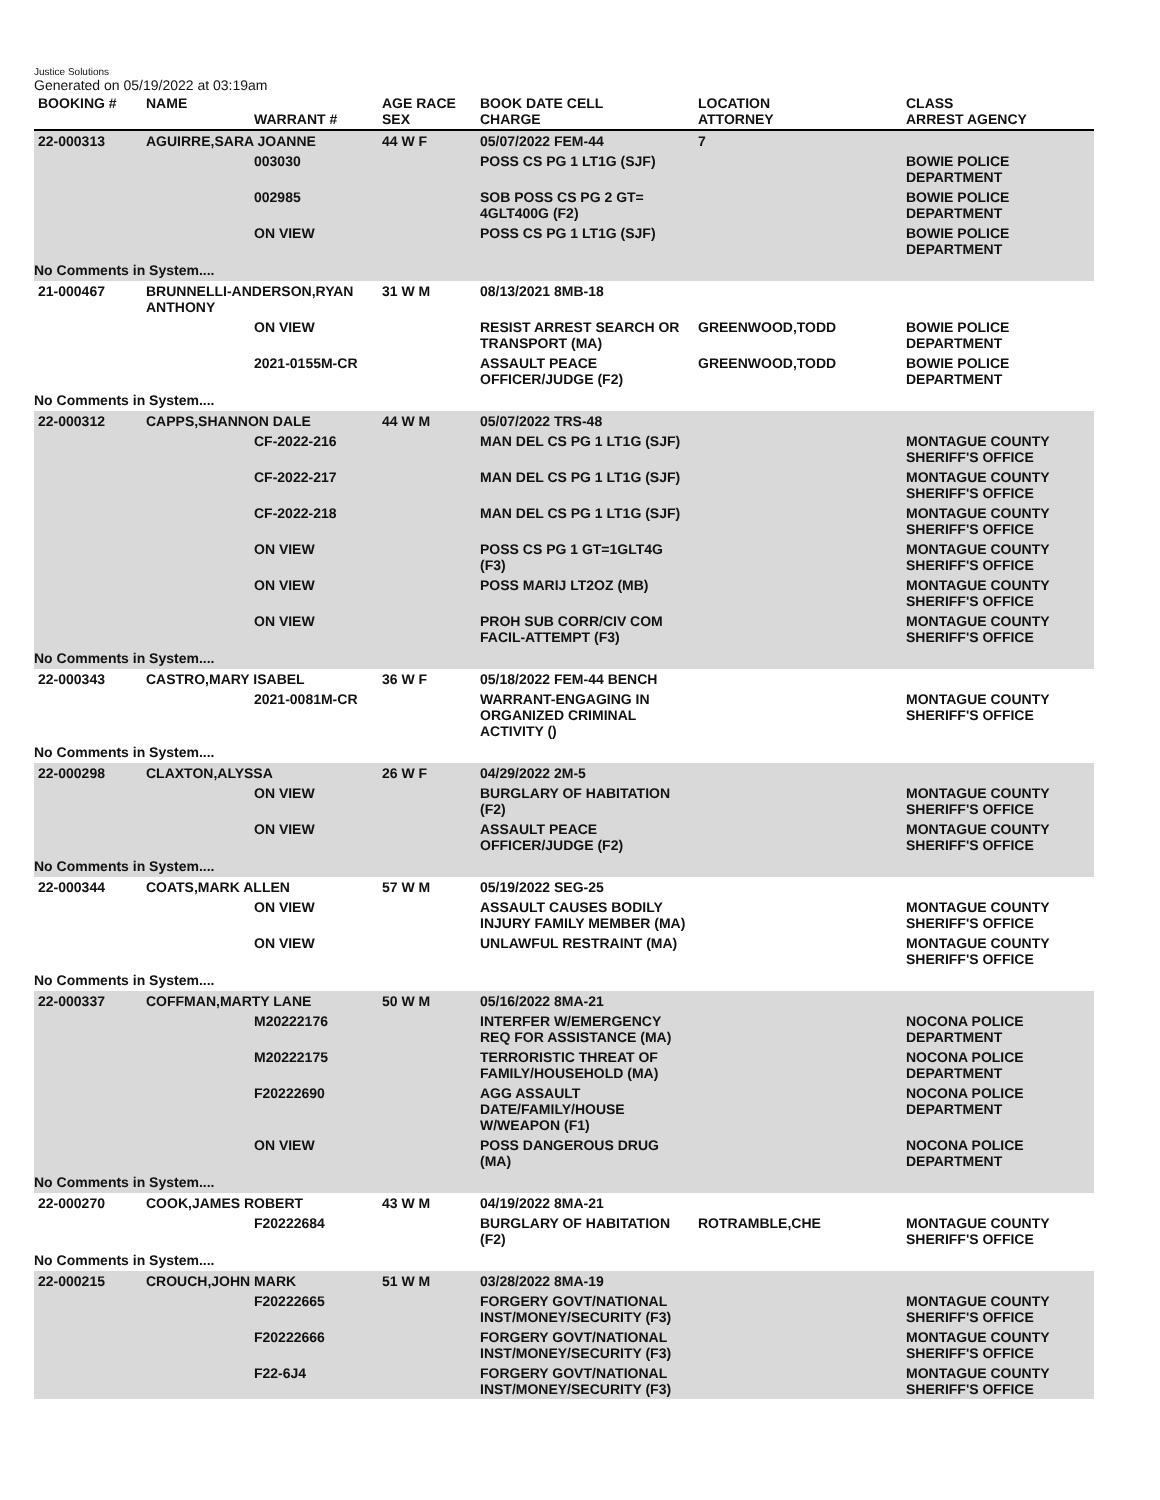Justice Solutions
Generated on 05/19/2022 at 03:19am
| BOOKING # | NAME | WARRANT # | AGE RACE SEX | BOOK DATE CELL CHARGE | LOCATION ATTORNEY | CLASS ARREST AGENCY |
| --- | --- | --- | --- | --- | --- | --- |
| 22-000313 | AGUIRRE,SARA JOANNE | | 44 W F | 05/07/2022 FEM-44 | 7 | |
| | | 003030 | | POSS CS PG 1 LT1G (SJF) | | BOWIE POLICE DEPARTMENT |
| | | 002985 | | SOB POSS CS PG 2 GT= 4GLT400G (F2) | | BOWIE POLICE DEPARTMENT |
| | | ON VIEW | | POSS CS PG 1 LT1G (SJF) | | BOWIE POLICE DEPARTMENT |
| No Comments in System.... | | | | | | |
| 21-000467 | BRUNNELLI-ANDERSON,RYAN ANTHONY | | 31 W M | 08/13/2021 8MB-18 | | |
| | | ON VIEW | | RESIST ARREST SEARCH OR TRANSPORT (MA) | GREENWOOD,TODD | BOWIE POLICE DEPARTMENT |
| | | 2021-0155M-CR | | ASSAULT PEACE OFFICER/JUDGE (F2) | GREENWOOD,TODD | BOWIE POLICE DEPARTMENT |
| No Comments in System.... | | | | | | |
| 22-000312 | CAPPS,SHANNON DALE | | 44 W M | 05/07/2022 TRS-48 | | |
| | | CF-2022-216 | | MAN DEL CS PG 1 LT1G (SJF) | | MONTAGUE COUNTY SHERIFF'S OFFICE |
| | | CF-2022-217 | | MAN DEL CS PG 1 LT1G (SJF) | | MONTAGUE COUNTY SHERIFF'S OFFICE |
| | | CF-2022-218 | | MAN DEL CS PG 1 LT1G (SJF) | | MONTAGUE COUNTY SHERIFF'S OFFICE |
| | | ON VIEW | | POSS CS PG 1 GT=1GLT4G (F3) | | MONTAGUE COUNTY SHERIFF'S OFFICE |
| | | ON VIEW | | POSS MARIJ LT2OZ (MB) | | MONTAGUE COUNTY SHERIFF'S OFFICE |
| | | ON VIEW | | PROH SUB CORR/CIV COM FACIL-ATTEMPT (F3) | | MONTAGUE COUNTY SHERIFF'S OFFICE |
| No Comments in System.... | | | | | | |
| 22-000343 | CASTRO,MARY ISABEL | | 36 W F | 05/18/2022 FEM-44 BENCH | | |
| | | 2021-0081M-CR | | WARRANT-ENGAGING IN ORGANIZED CRIMINAL ACTIVITY () | | MONTAGUE COUNTY SHERIFF'S OFFICE |
| No Comments in System.... | | | | | | |
| 22-000298 | CLAXTON,ALYSSA | | 26 W F | 04/29/2022 2M-5 | | |
| | | ON VIEW | | BURGLARY OF HABITATION (F2) | | MONTAGUE COUNTY SHERIFF'S OFFICE |
| | | ON VIEW | | ASSAULT PEACE OFFICER/JUDGE (F2) | | MONTAGUE COUNTY SHERIFF'S OFFICE |
| No Comments in System.... | | | | | | |
| 22-000344 | COATS,MARK ALLEN | | 57 W M | 05/19/2022 SEG-25 | | |
| | | ON VIEW | | ASSAULT CAUSES BODILY INJURY FAMILY MEMBER (MA) | | MONTAGUE COUNTY SHERIFF'S OFFICE |
| | | ON VIEW | | UNLAWFUL RESTRAINT (MA) | | MONTAGUE COUNTY SHERIFF'S OFFICE |
| No Comments in System.... | | | | | | |
| 22-000337 | COFFMAN,MARTY LANE | | 50 W M | 05/16/2022 8MA-21 | | |
| | | M20222176 | | INTERFER W/EMERGENCY REQ FOR ASSISTANCE (MA) | | NOCONA POLICE DEPARTMENT |
| | | M20222175 | | TERRORISTIC THREAT OF FAMILY/HOUSEHOLD (MA) | | NOCONA POLICE DEPARTMENT |
| | | F20222690 | | AGG ASSAULT DATE/FAMILY/HOUSE W/WEAPON (F1) | | NOCONA POLICE DEPARTMENT |
| | | ON VIEW | | POSS DANGEROUS DRUG (MA) | | NOCONA POLICE DEPARTMENT |
| No Comments in System.... | | | | | | |
| 22-000270 | COOK,JAMES ROBERT | | 43 W M | 04/19/2022 8MA-21 | | |
| | | F20222684 | | BURGLARY OF HABITATION (F2) | ROTRAMBLE,CHE | MONTAGUE COUNTY SHERIFF'S OFFICE |
| No Comments in System.... | | | | | | |
| 22-000215 | CROUCH,JOHN MARK | | 51 W M | 03/28/2022 8MA-19 | | |
| | | F20222665 | | FORGERY GOVT/NATIONAL INST/MONEY/SECURITY (F3) | | MONTAGUE COUNTY SHERIFF'S OFFICE |
| | | F20222666 | | FORGERY GOVT/NATIONAL INST/MONEY/SECURITY (F3) | | MONTAGUE COUNTY SHERIFF'S OFFICE |
| | | F22-6J4 | | FORGERY GOVT/NATIONAL INST/MONEY/SECURITY (F3) | | MONTAGUE COUNTY SHERIFF'S OFFICE |